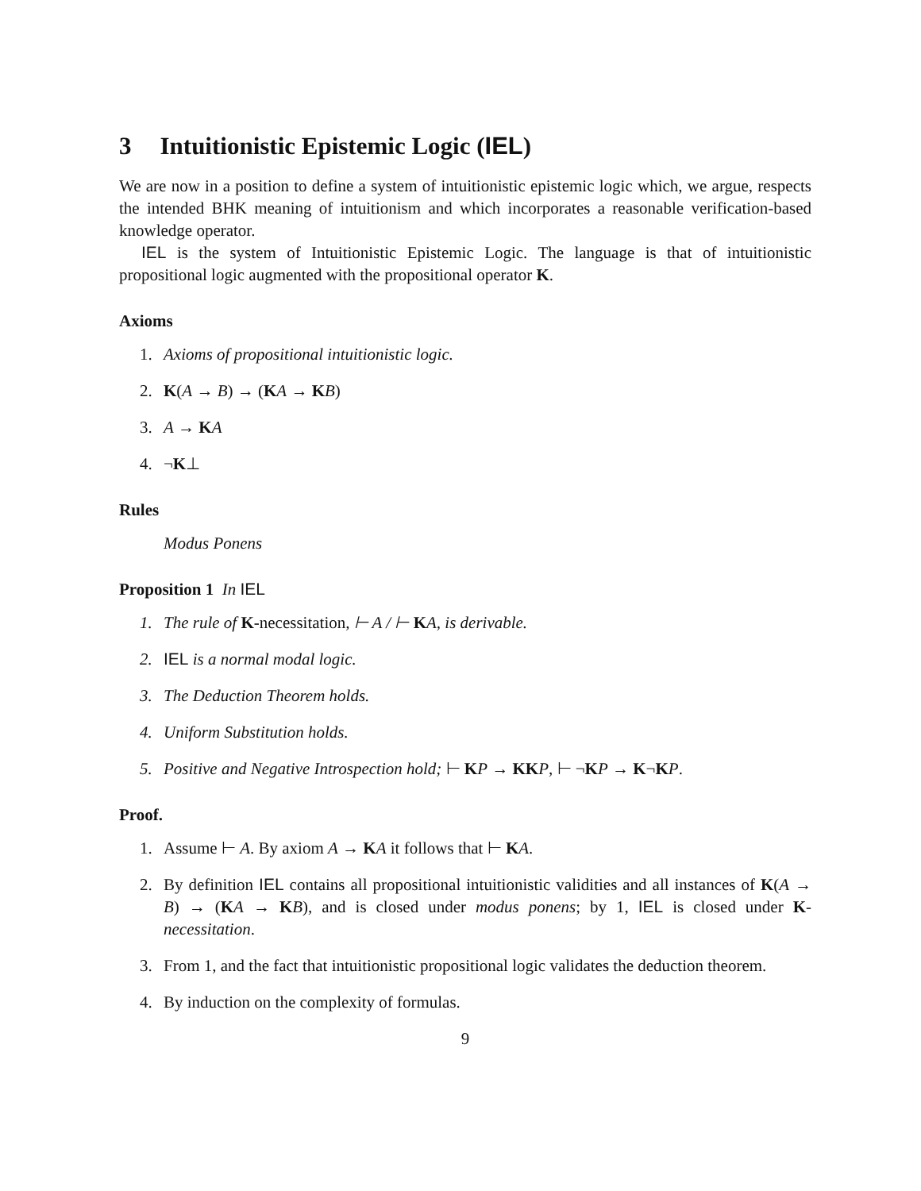3 Intuitionistic Epistemic Logic (IEL)
We are now in a position to define a system of intuitionistic epistemic logic which, we argue, respects the intended BHK meaning of intuitionism and which incorporates a reasonable verification-based knowledge operator.
IEL is the system of Intuitionistic Epistemic Logic. The language is that of intuitionistic propositional logic augmented with the propositional operator K.
Axioms
1. Axioms of propositional intuitionistic logic.
2. K(A → B) → (KA → KB)
3. A → KA
4. ¬K⊥
Rules
Modus Ponens
Proposition 1 In IEL
1. The rule of K-necessitation, ⊢ A / ⊢ KA, is derivable.
2. IEL is a normal modal logic.
3. The Deduction Theorem holds.
4. Uniform Substitution holds.
5. Positive and Negative Introspection hold; ⊢ KP → KK P, ⊢ ¬KP → K¬KP.
Proof.
1. Assume ⊢ A. By axiom A → KA it follows that ⊢ KA.
2. By definition IEL contains all propositional intuitionistic validities and all instances of K(A → B) → (KA → KB), and is closed under modus ponens; by 1, IEL is closed under K-necessitation.
3. From 1, and the fact that intuitionistic propositional logic validates the deduction theorem.
4. By induction on the complexity of formulas.
9